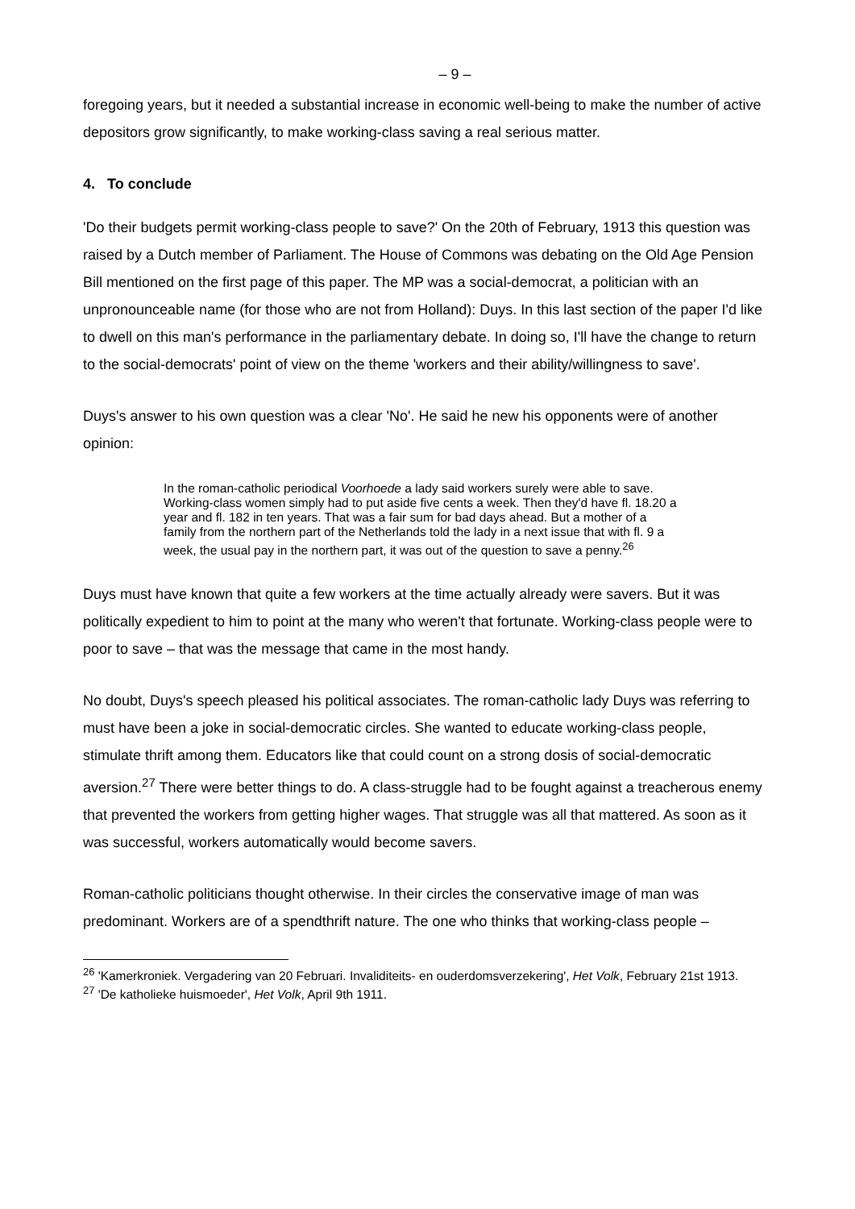– 9 –
foregoing years, but it needed a substantial increase in economic well-being to make the number of active depositors grow significantly, to make working-class saving a real serious matter.
4. To conclude
'Do their budgets permit working-class people to save?' On the 20th of February, 1913 this question was raised by a Dutch member of Parliament. The House of Commons was debating on the Old Age Pension Bill mentioned on the first page of this paper. The MP was a social-democrat, a politician with an unpronounceable name (for those who are not from Holland): Duys. In this last section of the paper I'd like to dwell on this man's performance in the parliamentary debate. In doing so, I'll have the change to return to the social-democrats' point of view on the theme 'workers and their ability/willingness to save'.
Duys's answer to his own question was a clear 'No'. He said he new his opponents were of another opinion:
In the roman-catholic periodical Voorhoede a lady said workers surely were able to save. Working-class women simply had to put aside five cents a week. Then they'd have fl. 18.20 a year and fl. 182 in ten years. That was a fair sum for bad days ahead. But a mother of a family from the northern part of the Netherlands told the lady in a next issue that with fl. 9 a week, the usual pay in the northern part, it was out of the question to save a penny.<sup>26</sup>
Duys must have known that quite a few workers at the time actually already were savers. But it was politically expedient to him to point at the many who weren't that fortunate. Working-class people were to poor to save – that was the message that came in the most handy.
No doubt, Duys's speech pleased his political associates. The roman-catholic lady Duys was referring to must have been a joke in social-democratic circles. She wanted to educate working-class people, stimulate thrift among them. Educators like that could count on a strong dosis of social-democratic aversion.<sup>27</sup> There were better things to do. A class-struggle had to be fought against a treacherous enemy that prevented the workers from getting higher wages. That struggle was all that mattered. As soon as it was successful, workers automatically would become savers.
Roman-catholic politicians thought otherwise. In their circles the conservative image of man was predominant. Workers are of a spendthrift nature. The one who thinks that working-class people –
<sup>26</sup> 'Kamerkroniek. Vergadering van 20 Februari. Invaliditeits- en ouderdomsverzekering', Het Volk, February 21st 1913.
<sup>27</sup> 'De katholieke huismoeder', Het Volk, April 9th 1911.